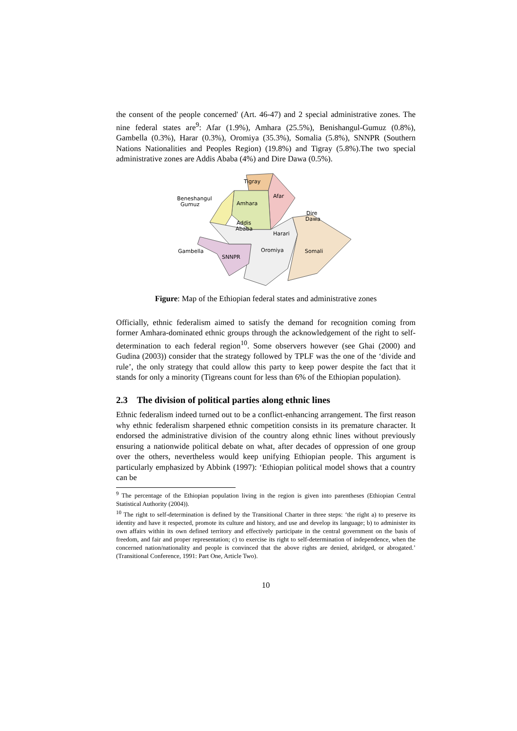the consent of the people concerned' (Art. 46-47) and 2 special administrative zones. The nine federal states are<sup>9</sup>: Afar (1.9%), Amhara (25.5%), Benishangul-Gumuz (0.8%), Gambella (0.3%), Harar (0.3%), Oromiya (35.3%), Somalia (5.8%), SNNPR (Southern Nations Nationalities and Peoples Region) (19.8%) and Tigray (5.8%).The two special administrative zones are Addis Ababa (4%) and Dire Dawa (0.5%).
Tigray
Afar
Amhara
Beneshangul
Gumuz
Addis
Ababa
Dire
Dawa
Harari
Gambella
SNNPR
Oromiya
Somali
Figure: Map of the Ethiopian federal states and administrative zones
Officially, ethnic federalism aimed to satisfy the demand for recognition coming from former Amhara-dominated ethnic groups through the acknowledgement of the right to self-determination to each federal region<sup>10</sup>. Some observers however (see Ghai (2000) and Gudina (2003)) consider that the strategy followed by TPLF was the one of the ‘divide and rule’, the only strategy that could allow this party to keep power despite the fact that it stands for only a minority (Tigreans count for less than 6% of the Ethiopian population).
2.3 The division of political parties along ethnic lines
Ethnic federalism indeed turned out to be a conflict-enhancing arrangement. The first reason why ethnic federalism sharpened ethnic competition consists in its premature character. It endorsed the administrative division of the country along ethnic lines without previously ensuring a nationwide political debate on what, after decades of oppression of one group over the others, nevertheless would keep unifying Ethiopian people. This argument is particularly emphasized by Abbink (1997): ‘Ethiopian political model shows that a country can be
<sup>9</sup> The percentage of the Ethiopian population living in the region is given into parentheses (Ethiopian Central Statistical Authority (2004)).
<sup>10</sup> The right to self-determination is defined by the Transitional Charter in three steps: ‘the right a) to preserve its identity and have it respected, promote its culture and history, and use and develop its language; b) to administer its own affairs within its own defined territory and effectively participate in the central government on the basis of freedom, and fair and proper representation; c) to exercise its right to self-determination of independence, when the concerned nation/nationality and people is convinced that the above rights are denied, abridged, or abrogated.’ (Transitional Conference, 1991: Part One, Article Two).
10